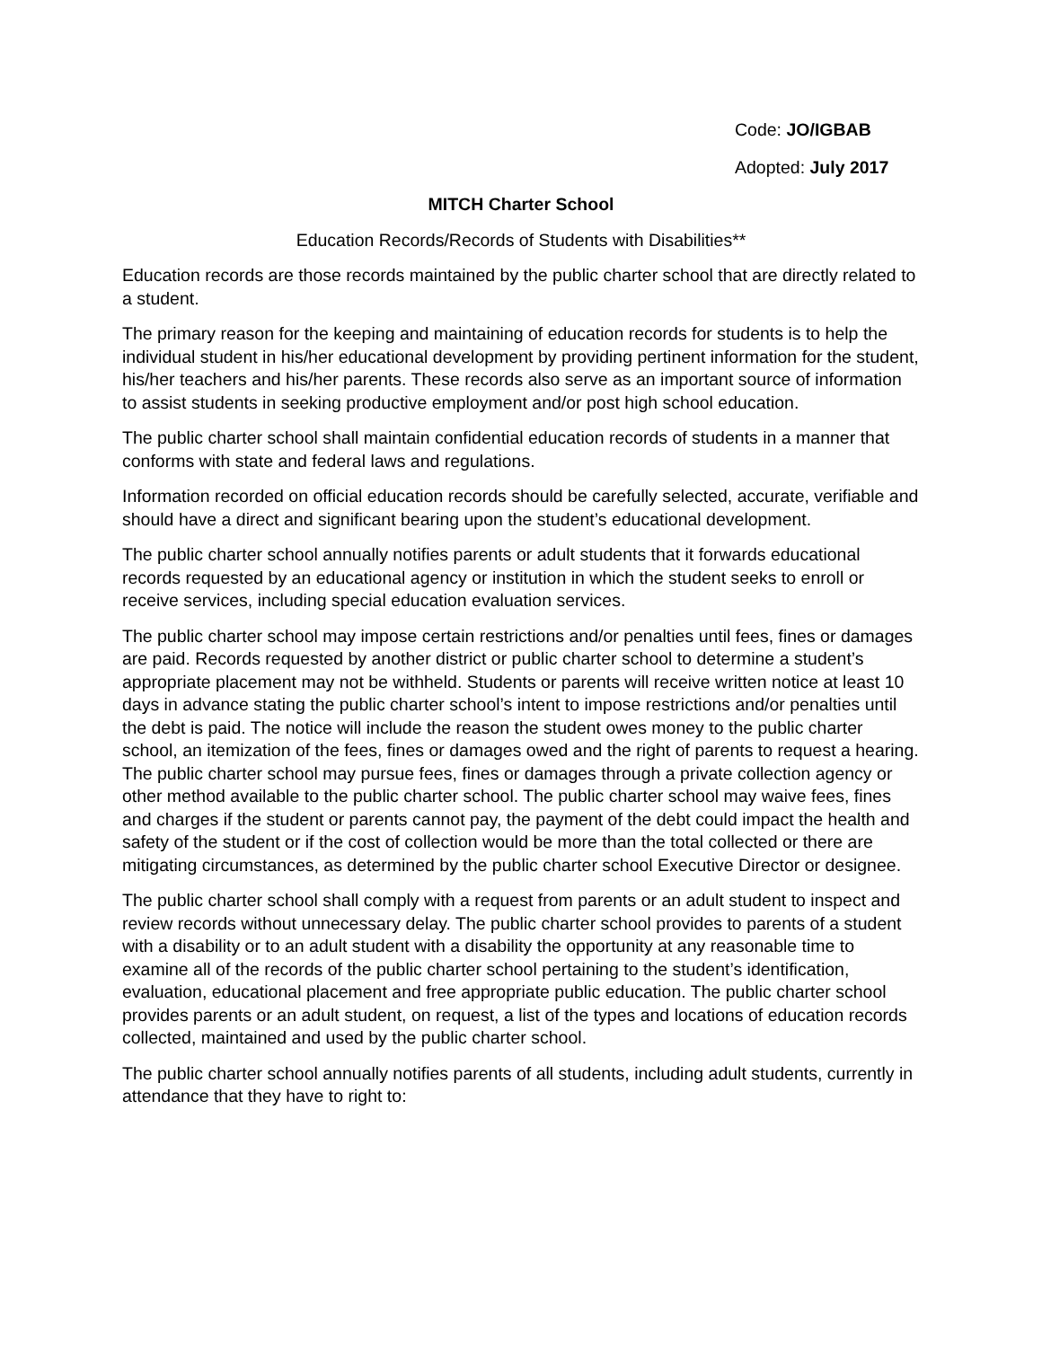Code: JO/IGBAB
Adopted: July 2017
MITCH Charter School
Education Records/Records of Students with Disabilities**
Education records are those records maintained by the public charter school that are directly related to a student.
The primary reason for the keeping and maintaining of education records for students is to help the individual student in his/her educational development by providing pertinent information for the student, his/her teachers and his/her parents. These records also serve as an important source of information to assist students in seeking productive employment and/or post high school education.
The public charter school shall maintain confidential education records of students in a manner that conforms with state and federal laws and regulations.
Information recorded on official education records should be carefully selected, accurate, verifiable and should have a direct and significant bearing upon the student’s educational development.
The public charter school annually notifies parents or adult students that it forwards educational records requested by an educational agency or institution in which the student seeks to enroll or receive services, including special education evaluation services.
The public charter school may impose certain restrictions and/or penalties until fees, fines or damages are paid. Records requested by another district or public charter school to determine a student’s appropriate placement may not be withheld. Students or parents will receive written notice at least 10 days in advance stating the public charter school’s intent to impose restrictions and/or penalties until the debt is paid. The notice will include the reason the student owes money to the public charter school, an itemization of the fees, fines or damages owed and the right of parents to request a hearing. The public charter school may pursue fees, fines or damages through a private collection agency or other method available to the public charter school. The public charter school may waive fees, fines and charges if the student or parents cannot pay, the payment of the debt could impact the health and safety of the student or if the cost of collection would be more than the total collected or there are mitigating circumstances, as determined by the public charter school Executive Director or designee.
The public charter school shall comply with a request from parents or an adult student to inspect and review records without unnecessary delay. The public charter school provides to parents of a student with a disability or to an adult student with a disability the opportunity at any reasonable time to examine all of the records of the public charter school pertaining to the student’s identification, evaluation, educational placement and free appropriate public education. The public charter school provides parents or an adult student, on request, a list of the types and locations of education records collected, maintained and used by the public charter school.
The public charter school annually notifies parents of all students, including adult students, currently in attendance that they have to right to: